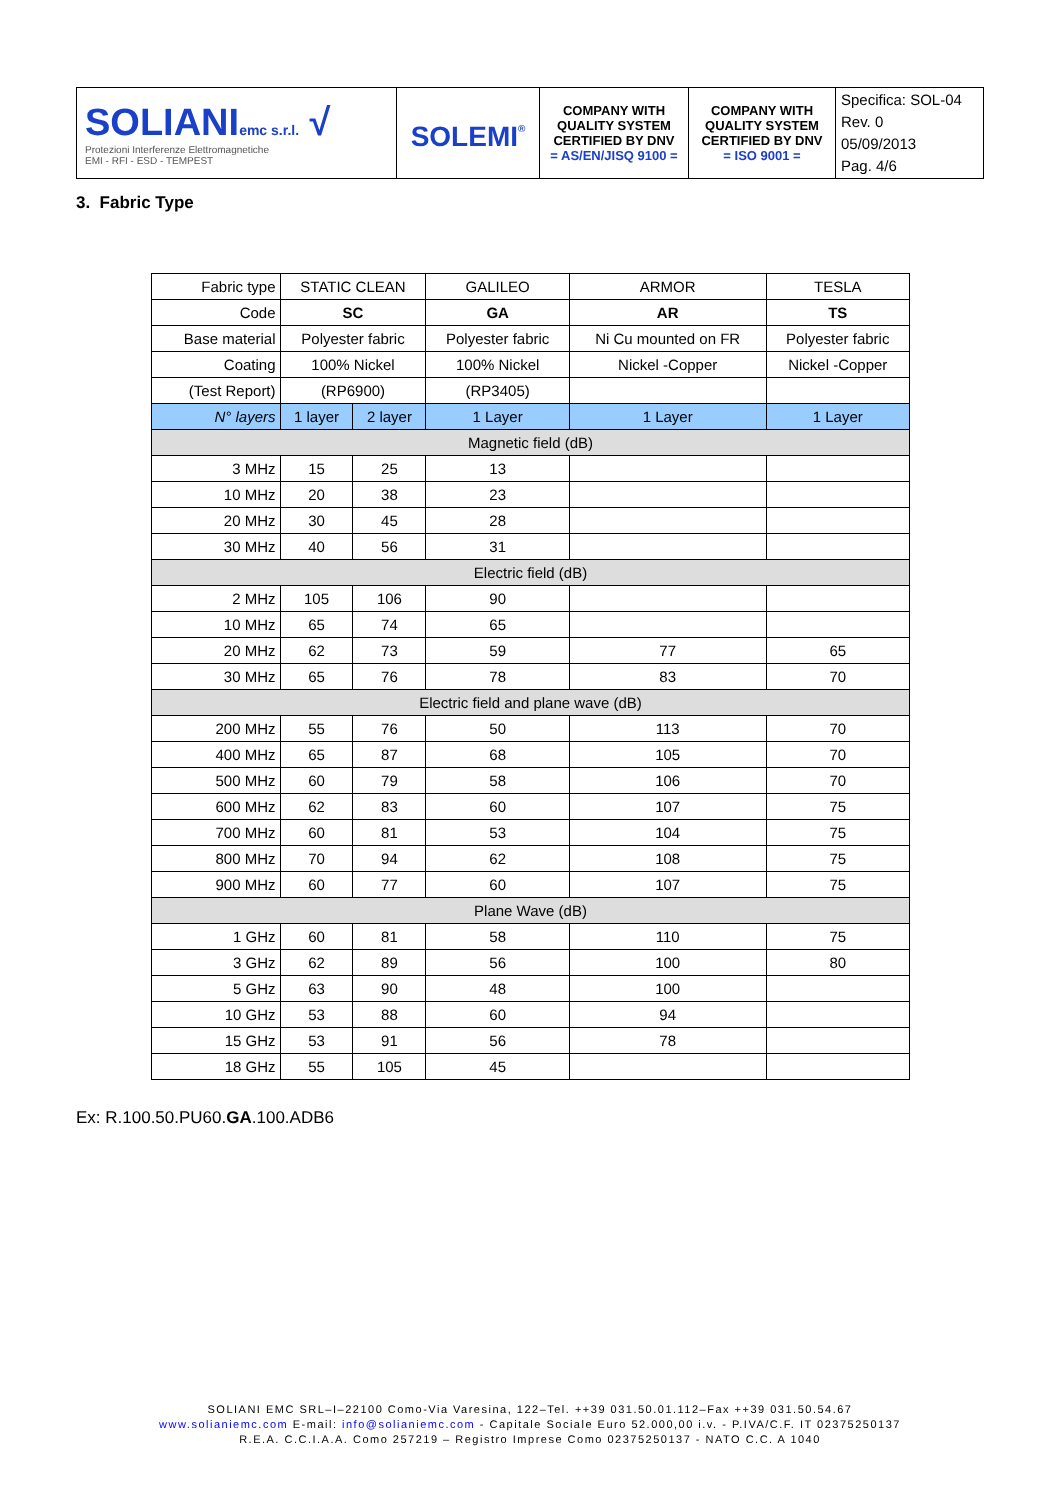| SOLIANI emc s.r.l. √ Protezioni Interferenze Elettromagnetiche EMI - RFI - ESD - TEMPEST | SOLEMI<sup>®</sup> | COMPANY WITH QUALITY SYSTEM CERTIFIED BY DNV = AS/EN/JISQ 9100 = | COMPANY WITH QUALITY SYSTEM CERTIFIED BY DNV = ISO 9001 = | Specifica: SOL-04 Rev. 0 05/09/2013 Pag. 4/6 |
3. Fabric Type
| Fabric type | STATIC CLEAN | | GALILEO | ARMOR | TESLA |
| Code | SC | | GA | AR | TS |
| Base material | Polyester fabric | | Polyester fabric | Ni Cu mounted on FR | Polyester fabric |
| Coating | 100% Nickel | | 100% Nickel | Nickel -Copper | Nickel -Copper |
| (Test Report) | (RP6900) | | (RP3405) | | |
| N° layers | 1 layer | 2 layer | 1 Layer | 1 Layer | 1 Layer |
| Magnetic field (dB) | | | | | |
| 3 MHz | 15 | 25 | 13 | | |
| 10 MHz | 20 | 38 | 23 | | |
| 20 MHz | 30 | 45 | 28 | | |
| 30 MHz | 40 | 56 | 31 | | |
| Electric field (dB) | | | | | |
| 2 MHz | 105 | 106 | 90 | | |
| 10 MHz | 65 | 74 | 65 | | |
| 20 MHz | 62 | 73 | 59 | 77 | 65 |
| 30 MHz | 65 | 76 | 78 | 83 | 70 |
| Electric field and plane wave (dB) | | | | | |
| 200 MHz | 55 | 76 | 50 | 113 | 70 |
| 400 MHz | 65 | 87 | 68 | 105 | 70 |
| 500 MHz | 60 | 79 | 58 | 106 | 70 |
| 600 MHz | 62 | 83 | 60 | 107 | 75 |
| 700 MHz | 60 | 81 | 53 | 104 | 75 |
| 800 MHz | 70 | 94 | 62 | 108 | 75 |
| 900 MHz | 60 | 77 | 60 | 107 | 75 |
| Plane Wave (dB) | | | | | |
| 1 GHz | 60 | 81 | 58 | 110 | 75 |
| 3 GHz | 62 | 89 | 56 | 100 | 80 |
| 5 GHz | 63 | 90 | 48 | 100 | |
| 10 GHz | 53 | 88 | 60 | 94 | |
| 15 GHz | 53 | 91 | 56 | 78 | |
| 18 GHz | 55 | 105 | 45 | | |
Ex: R.100.50.PU60.GA.100.ADB6
SOLIANI EMC SRL–I–22100 Como-Via Varesina, 122–Tel. ++39 031.50.01.112–Fax ++39 031.50.54.67
www.solianiemc.com E-mail: info@solianiemc.com - Capitale Sociale Euro 52.000,00 i.v. - P.IVA/C.F. IT 02375250137
R.E.A. C.C.I.A.A. Como 257219 – Registro Imprese Como 02375250137 - NATO C.C. A 1040